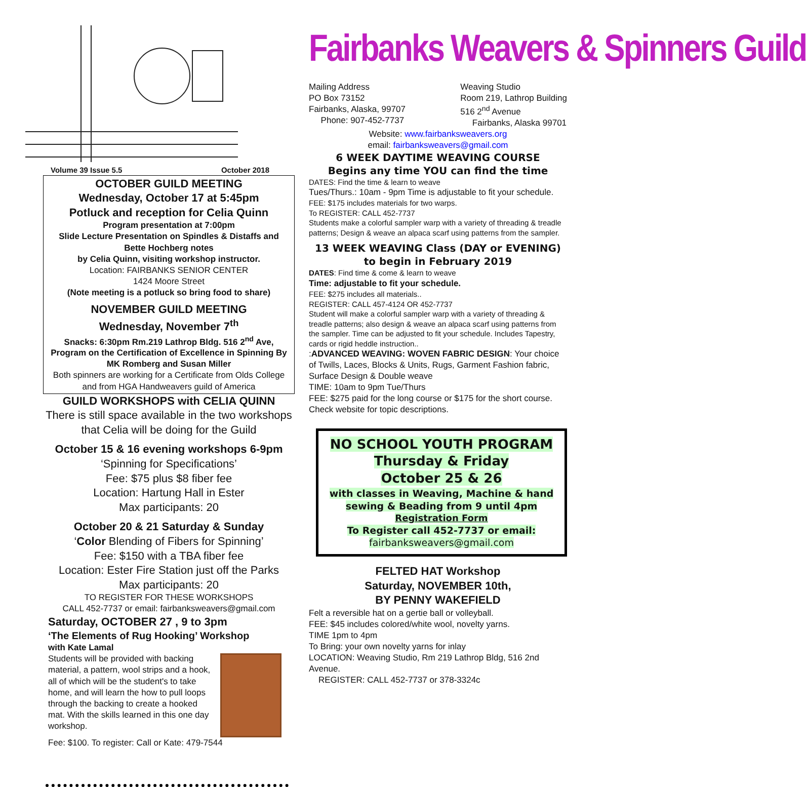Volume 39 Issue 5.5 October 2018
OCTOBER GUILD MEETING
Wednesday, October 17 at 5:45pm
Potluck and reception for Celia Quinn
Program presentation at 7:00pm
Slide Lecture Presentation on Spindles & Distaffs and Bette Hochberg notes
by Celia Quinn, visiting workshop instructor.
Location: FAIRBANKS SENIOR CENTER
1424 Moore Street
(Note meeting is a potluck so bring food to share)
NOVEMBER GUILD MEETING
Wednesday, November 7<sup>th</sup>
Snacks: 6:30pm Rm.219 Lathrop Bldg. 516 2<sup>nd</sup> Ave,
Program on the Certification of Excellence in Spinning By MK Romberg and Susan Miller
Both spinners are working for a Certificate from Olds College and from HGA Handweavers guild of America
GUILD WORKSHOPS with CELIA QUINN
There is still space available in the two workshops that Celia will be doing for the Guild
October 15 & 16 evening workshops 6-9pm
‘Spinning for Specifications’
Fee: $75 plus $8 fiber fee
Location: Hartung Hall in Ester
Max participants: 20
October 20 & 21 Saturday & Sunday
‘Color Blending of Fibers for Spinning’
Fee: $150 with a TBA fiber fee
Location: Ester Fire Station just off the Parks
Max participants: 20
TO REGISTER FOR THESE WORKSHOPS
CALL 452-7737 or email: fairbanksweavers@gmail.com
Saturday, OCTOBER 27 , 9 to 3pm
‘The Elements of Rug Hooking’ Workshop
with Kate Lamal
Students will be provided with backing material, a pattern, wool strips and a hook, all of which will be the student's to take home, and will learn the how to pull loops through the backing to create a hooked mat. With the skills learned in this one day workshop.
Fee: $100. To register: Call or Kate: 479-7544
Fairbanks Weavers & Spinners Guild
Mailing Address
PO Box 73152
Fairbanks, Alaska, 99707
Phone: 907-452-7737
Weaving Studio
Room 219, Lathrop Building
516 2<sup>nd</sup> Avenue
Fairbanks, Alaska 99701
Website: www.fairbanksweavers.org
email: fairbanksweavers@gmail.com
6 WEEK DAYTIME WEAVING COURSE
Begins any time YOU can find the time
DATES: Find the time & learn to weave
Tues/Thurs.: 10am - 9pm Time is adjustable to fit your schedule.
FEE: $175 includes materials for two warps.
To REGISTER: CALL 452-7737
Students make a colorful sampler warp with a variety of threading & treadle patterns; Design & weave an alpaca scarf using patterns from the sampler.
13 WEEK WEAVING Class (DAY or EVENING)
to begin in February 2019
DATES: Find time & come & learn to weave
Time: adjustable to fit your schedule.
FEE: $275 includes all materials..
REGISTER: CALL 457-4124 OR 452-7737
Student will make a colorful sampler warp with a variety of threading & treadle patterns; also design & weave an alpaca scarf using patterns from the sampler. Time can be adjusted to fit your schedule. Includes Tapestry, cards or rigid heddle instruction..
:ADVANCED WEAVING: WOVEN FABRIC DESIGN: Your choice of Twills, Laces, Blocks & Units, Rugs, Garment Fashion fabric, Surface Design & Double weave
TIME: 10am to 9pm Tue/Thurs
FEE: $275 paid for the long course or $175 for the short course. Check website for topic descriptions.
NO SCHOOL YOUTH PROGRAM
Thursday & Friday
October 25 & 26
with classes in Weaving, Machine & hand sewing & Beading from 9 until 4pm
Registration Form
To Register call 452-7737 or email:
fairbanksweavers@gmail.com
FELTED HAT Workshop
Saturday, NOVEMBER 10th,
BY PENNY WAKEFIELD
Felt a reversible hat on a gertie ball or volleyball.
FEE: $45 includes colored/white wool, novelty yarns.
TIME 1pm to 4pm
To Bring: your own novelty yarns for inlay
LOCATION: Weaving Studio, Rm 219 Lathrop Bldg, 516 2nd Avenue.
REGISTER: CALL 452-7737 or 378-3324c